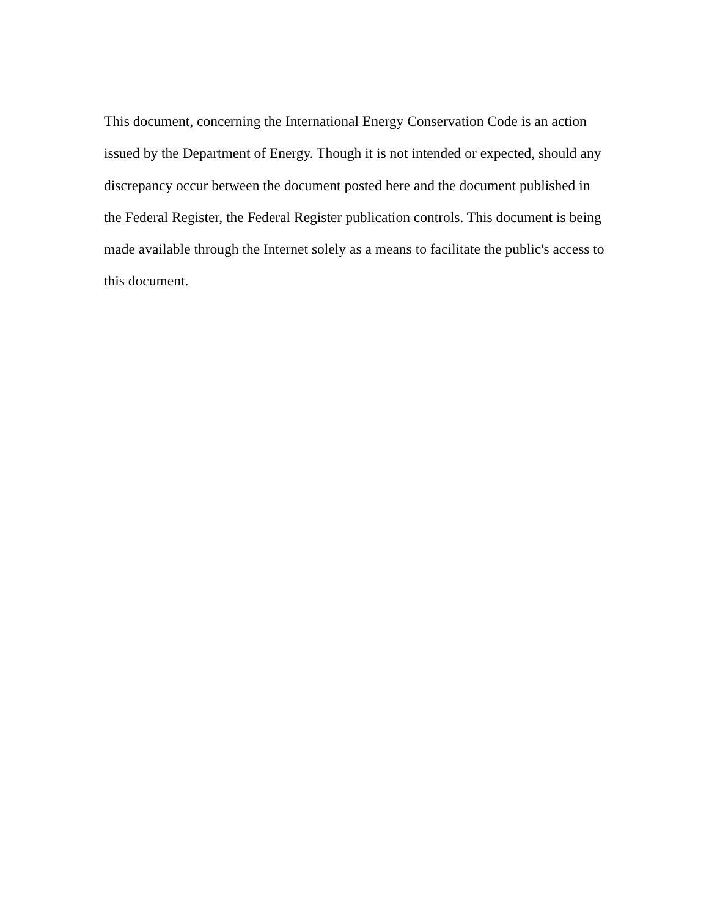This document, concerning the International Energy Conservation Code is an action issued by the Department of Energy. Though it is not intended or expected, should any discrepancy occur between the document posted here and the document published in the Federal Register, the Federal Register publication controls. This document is being made available through the Internet solely as a means to facilitate the public's access to this document.